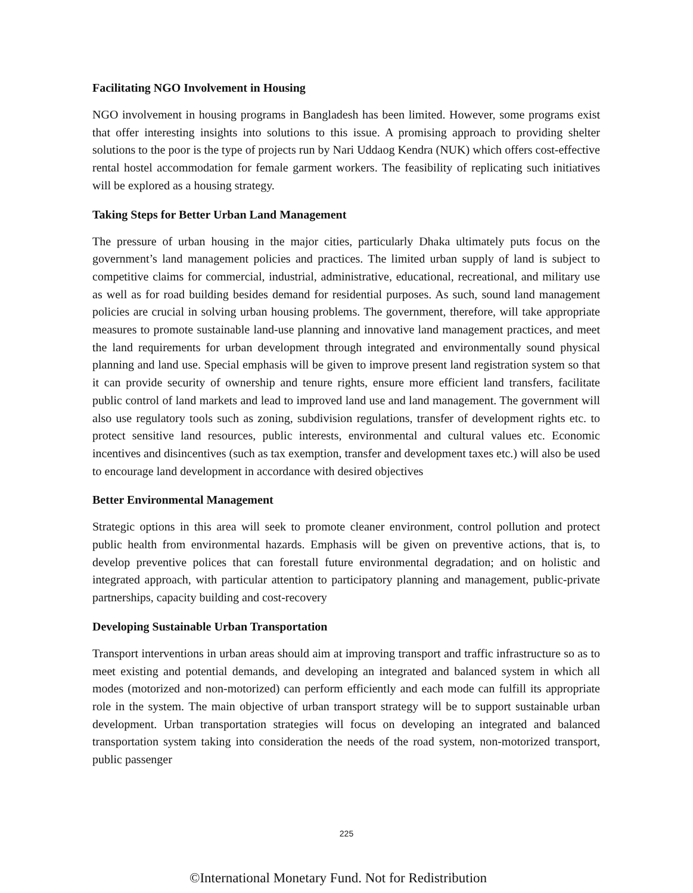Facilitating NGO Involvement in Housing
NGO involvement in housing programs in Bangladesh has been limited. However, some programs exist that offer interesting insights into solutions to this issue. A promising approach to providing shelter solutions to the poor is the type of projects run by Nari Uddaog Kendra (NUK) which offers cost-effective rental hostel accommodation for female garment workers. The feasibility of replicating such initiatives will be explored as a housing strategy.
Taking Steps for Better Urban Land Management
The pressure of urban housing in the major cities, particularly Dhaka ultimately puts focus on the government’s land management policies and practices. The limited urban supply of land is subject to competitive claims for commercial, industrial, administrative, educational, recreational, and military use as well as for road building besides demand for residential purposes. As such, sound land management policies are crucial in solving urban housing problems. The government, therefore, will take appropriate measures to promote sustainable land-use planning and innovative land management practices, and meet the land requirements for urban development through integrated and environmentally sound physical planning and land use. Special emphasis will be given to improve present land registration system so that it can provide security of ownership and tenure rights, ensure more efficient land transfers, facilitate public control of land markets and lead to improved land use and land management. The government will also use regulatory tools such as zoning, subdivision regulations, transfer of development rights etc. to protect sensitive land resources, public interests, environmental and cultural values etc. Economic incentives and disincentives (such as tax exemption, transfer and development taxes etc.) will also be used to encourage land development in accordance with desired objectives
Better Environmental Management
Strategic options in this area will seek to promote cleaner environment, control pollution and protect public health from environmental hazards. Emphasis will be given on preventive actions, that is, to develop preventive polices that can forestall future environmental degradation; and on holistic and integrated approach, with particular attention to participatory planning and management, public-private partnerships, capacity building and cost-recovery
Developing Sustainable Urban Transportation
Transport interventions in urban areas should aim at improving transport and traffic infrastructure so as to meet existing and potential demands, and developing an integrated and balanced system in which all modes (motorized and non-motorized) can perform efficiently and each mode can fulfill its appropriate role in the system. The main objective of urban transport strategy will be to support sustainable urban development. Urban transportation strategies will focus on developing an integrated and balanced transportation system taking into consideration the needs of the road system, non-motorized transport, public passenger
225
©International Monetary Fund. Not for Redistribution